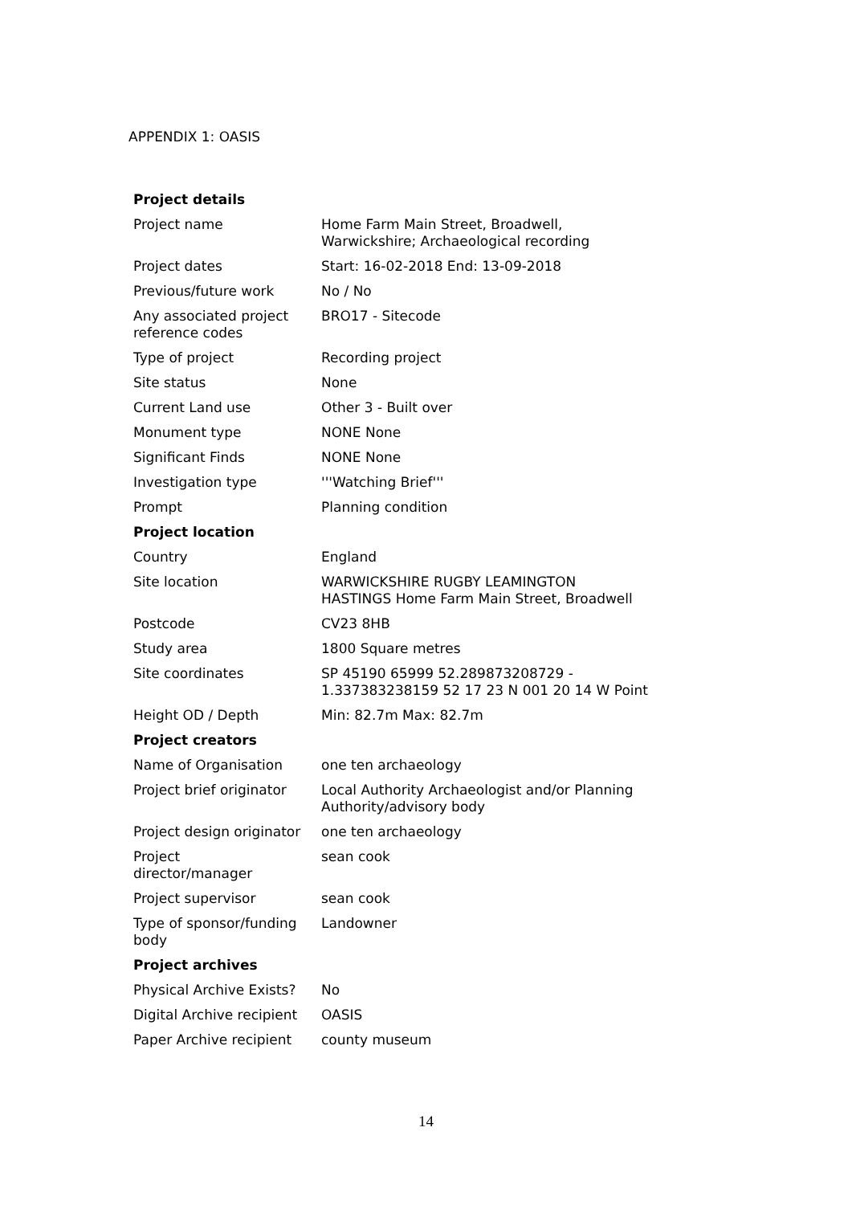APPENDIX 1: OASIS
| Project details | |
| Project name | Home Farm Main Street, Broadwell, Warwickshire; Archaeological recording |
| Project dates | Start: 16-02-2018 End: 13-09-2018 |
| Previous/future work | No / No |
| Any associated project reference codes | BRO17 - Sitecode |
| Type of project | Recording project |
| Site status | None |
| Current Land use | Other 3 - Built over |
| Monument type | NONE None |
| Significant Finds | NONE None |
| Investigation type | '''Watching Brief''' |
| Prompt | Planning condition |
| Project location | |
| Country | England |
| Site location | WARWICKSHIRE RUGBY LEAMINGTON HASTINGS Home Farm Main Street, Broadwell |
| Postcode | CV23 8HB |
| Study area | 1800 Square metres |
| Site coordinates | SP 45190 65999 52.289873208729 - 1.337383238159 52 17 23 N 001 20 14 W Point |
| Height OD / Depth | Min: 82.7m Max: 82.7m |
| Project creators | |
| Name of Organisation | one ten archaeology |
| Project brief originator | Local Authority Archaeologist and/or Planning Authority/advisory body |
| Project design originator | one ten archaeology |
| Project director/manager | sean cook |
| Project supervisor | sean cook |
| Type of sponsor/funding body | Landowner |
| Project archives | |
| Physical Archive Exists? | No |
| Digital Archive recipient | OASIS |
| Paper Archive recipient | county museum |
14